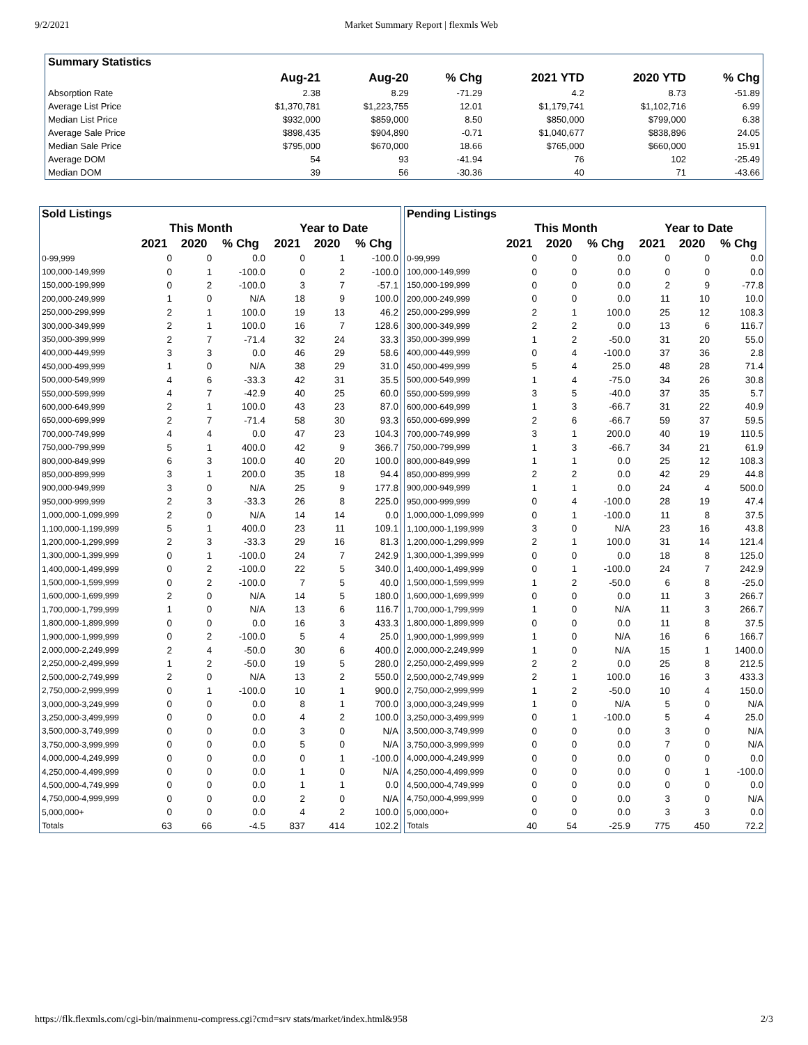9/2/2021 Market Summary Report | flexmls Web
| Summary Statistics | | | | | | |
| --- | --- | --- | --- | --- | --- | --- |
| | Aug-21 | Aug-20 | % Chg | 2021 YTD | 2020 YTD | % Chg |
| Absorption Rate | 2.38 | 8.29 | -71.29 | 4.2 | 8.73 | -51.89 |
| Average List Price | $1,370,781 | $1,223,755 | 12.01 | $1,179,741 | $1,102,716 | 6.99 |
| Median List Price | $932,000 | $859,000 | 8.50 | $850,000 | $799,000 | 6.38 |
| Average Sale Price | $898,435 | $904,890 | -0.71 | $1,040,677 | $838,896 | 24.05 |
| Median Sale Price | $795,000 | $670,000 | 18.66 | $765,000 | $660,000 | 15.91 |
| Average DOM | 54 | 93 | -41.94 | 76 | 102 | -25.49 |
| Median DOM | 39 | 56 | -30.36 | 40 | 71 | -43.66 |
| Sold Listings | | | | | | |
| --- | --- | --- | --- | --- | --- | --- |
| | This Month | | | Year to Date | | |
| | 2021 | 2020 | % Chg | 2021 | 2020 | % Chg |
| 0-99,999 | 0 | 0 | 0.0 | 0 | 1 | -100.0 |
| 100,000-149,999 | 0 | 1 | -100.0 | 0 | 2 | -100.0 |
| 150,000-199,999 | 0 | 2 | -100.0 | 3 | 7 | -57.1 |
| 200,000-249,999 | 1 | 0 | N/A | 18 | 9 | 100.0 |
| 250,000-299,999 | 2 | 1 | 100.0 | 19 | 13 | 46.2 |
| 300,000-349,999 | 2 | 1 | 100.0 | 16 | 7 | 128.6 |
| 350,000-399,999 | 2 | 7 | -71.4 | 32 | 24 | 33.3 |
| 400,000-449,999 | 3 | 3 | 0.0 | 46 | 29 | 58.6 |
| 450,000-499,999 | 1 | 0 | N/A | 38 | 29 | 31.0 |
| 500,000-549,999 | 4 | 6 | -33.3 | 42 | 31 | 35.5 |
| 550,000-599,999 | 4 | 7 | -42.9 | 40 | 25 | 60.0 |
| 600,000-649,999 | 2 | 1 | 100.0 | 43 | 23 | 87.0 |
| 650,000-699,999 | 2 | 7 | -71.4 | 58 | 30 | 93.3 |
| 700,000-749,999 | 4 | 4 | 0.0 | 47 | 23 | 104.3 |
| 750,000-799,999 | 5 | 1 | 400.0 | 42 | 9 | 366.7 |
| 800,000-849,999 | 6 | 3 | 100.0 | 40 | 20 | 100.0 |
| 850,000-899,999 | 3 | 1 | 200.0 | 35 | 18 | 94.4 |
| 900,000-949,999 | 3 | 0 | N/A | 25 | 9 | 177.8 |
| 950,000-999,999 | 2 | 3 | -33.3 | 26 | 8 | 225.0 |
| 1,000,000-1,099,999 | 2 | 0 | N/A | 14 | 14 | 0.0 |
| 1,100,000-1,199,999 | 5 | 1 | 400.0 | 23 | 11 | 109.1 |
| 1,200,000-1,299,999 | 2 | 3 | -33.3 | 29 | 16 | 81.3 |
| 1,300,000-1,399,999 | 0 | 1 | -100.0 | 24 | 7 | 242.9 |
| 1,400,000-1,499,999 | 0 | 2 | -100.0 | 22 | 5 | 340.0 |
| 1,500,000-1,599,999 | 0 | 2 | -100.0 | 7 | 5 | 40.0 |
| 1,600,000-1,699,999 | 2 | 0 | N/A | 14 | 5 | 180.0 |
| 1,700,000-1,799,999 | 1 | 0 | N/A | 13 | 6 | 116.7 |
| 1,800,000-1,899,999 | 0 | 0 | 0.0 | 16 | 3 | 433.3 |
| 1,900,000-1,999,999 | 0 | 2 | -100.0 | 5 | 4 | 25.0 |
| 2,000,000-2,249,999 | 2 | 4 | -50.0 | 30 | 6 | 400.0 |
| 2,250,000-2,499,999 | 1 | 2 | -50.0 | 19 | 5 | 280.0 |
| 2,500,000-2,749,999 | 2 | 0 | N/A | 13 | 2 | 550.0 |
| 2,750,000-2,999,999 | 0 | 1 | -100.0 | 10 | 1 | 900.0 |
| 3,000,000-3,249,999 | 0 | 0 | 0.0 | 8 | 1 | 700.0 |
| 3,250,000-3,499,999 | 0 | 0 | 0.0 | 4 | 2 | 100.0 |
| 3,500,000-3,749,999 | 0 | 0 | 0.0 | 3 | 0 | N/A |
| 3,750,000-3,999,999 | 0 | 0 | 0.0 | 5 | 0 | N/A |
| 4,000,000-4,249,999 | 0 | 0 | 0.0 | 0 | 1 | -100.0 |
| 4,250,000-4,499,999 | 0 | 0 | 0.0 | 1 | 0 | N/A |
| 4,500,000-4,749,999 | 0 | 0 | 0.0 | 1 | 1 | 0.0 |
| 4,750,000-4,999,999 | 0 | 0 | 0.0 | 2 | 0 | N/A |
| 5,000,000+ | 0 | 0 | 0.0 | 4 | 2 | 100.0 |
| Totals | 63 | 66 | -4.5 | 837 | 414 | 102.2 |
| Pending Listings | | | | | | |
| --- | --- | --- | --- | --- | --- | --- |
| | This Month | | | Year to Date | | |
| | 2021 | 2020 | % Chg | 2021 | 2020 | % Chg |
| 0-99,999 | 0 | 0 | 0.0 | 0 | 0 | 0.0 |
| 100,000-149,999 | 0 | 0 | 0.0 | 0 | 0 | 0.0 |
| 150,000-199,999 | 0 | 0 | 0.0 | 2 | 9 | -77.8 |
| 200,000-249,999 | 0 | 0 | 0.0 | 11 | 10 | 10.0 |
| 250,000-299,999 | 2 | 1 | 100.0 | 25 | 12 | 108.3 |
| 300,000-349,999 | 2 | 2 | 0.0 | 13 | 6 | 116.7 |
| 350,000-399,999 | 1 | 2 | -50.0 | 31 | 20 | 55.0 |
| 400,000-449,999 | 0 | 4 | -100.0 | 37 | 36 | 2.8 |
| 450,000-499,999 | 5 | 4 | 25.0 | 48 | 28 | 71.4 |
| 500,000-549,999 | 1 | 4 | -75.0 | 34 | 26 | 30.8 |
| 550,000-599,999 | 3 | 5 | -40.0 | 37 | 35 | 5.7 |
| 600,000-649,999 | 1 | 3 | -66.7 | 31 | 22 | 40.9 |
| 650,000-699,999 | 2 | 6 | -66.7 | 59 | 37 | 59.5 |
| 700,000-749,999 | 3 | 1 | 200.0 | 40 | 19 | 110.5 |
| 750,000-799,999 | 1 | 3 | -66.7 | 34 | 21 | 61.9 |
| 800,000-849,999 | 1 | 1 | 0.0 | 25 | 12 | 108.3 |
| 850,000-899,999 | 2 | 2 | 0.0 | 42 | 29 | 44.8 |
| 900,000-949,999 | 1 | 1 | 0.0 | 24 | 4 | 500.0 |
| 950,000-999,999 | 0 | 4 | -100.0 | 28 | 19 | 47.4 |
| 1,000,000-1,099,999 | 0 | 1 | -100.0 | 11 | 8 | 37.5 |
| 1,100,000-1,199,999 | 3 | 0 | N/A | 23 | 16 | 43.8 |
| 1,200,000-1,299,999 | 2 | 1 | 100.0 | 31 | 14 | 121.4 |
| 1,300,000-1,399,999 | 0 | 0 | 0.0 | 18 | 8 | 125.0 |
| 1,400,000-1,499,999 | 0 | 1 | -100.0 | 24 | 7 | 242.9 |
| 1,500,000-1,599,999 | 1 | 2 | -50.0 | 6 | 8 | -25.0 |
| 1,600,000-1,699,999 | 0 | 0 | 0.0 | 11 | 3 | 266.7 |
| 1,700,000-1,799,999 | 1 | 0 | N/A | 11 | 3 | 266.7 |
| 1,800,000-1,899,999 | 0 | 0 | 0.0 | 11 | 8 | 37.5 |
| 1,900,000-1,999,999 | 1 | 0 | N/A | 16 | 6 | 166.7 |
| 2,000,000-2,249,999 | 1 | 0 | N/A | 15 | 1 | 1400.0 |
| 2,250,000-2,499,999 | 2 | 2 | 0.0 | 25 | 8 | 212.5 |
| 2,500,000-2,749,999 | 2 | 1 | 100.0 | 16 | 3 | 433.3 |
| 2,750,000-2,999,999 | 1 | 2 | -50.0 | 10 | 4 | 150.0 |
| 3,000,000-3,249,999 | 1 | 0 | N/A | 5 | 0 | N/A |
| 3,250,000-3,499,999 | 0 | 1 | -100.0 | 5 | 4 | 25.0 |
| 3,500,000-3,749,999 | 0 | 0 | 0.0 | 3 | 0 | N/A |
| 3,750,000-3,999,999 | 0 | 0 | 0.0 | 7 | 0 | N/A |
| 4,000,000-4,249,999 | 0 | 0 | 0.0 | 0 | 0 | 0.0 |
| 4,250,000-4,499,999 | 0 | 0 | 0.0 | 0 | 1 | -100.0 |
| 4,500,000-4,749,999 | 0 | 0 | 0.0 | 0 | 0 | 0.0 |
| 4,750,000-4,999,999 | 0 | 0 | 0.0 | 3 | 0 | N/A |
| 5,000,000+ | 0 | 0 | 0.0 | 3 | 3 | 0.0 |
| Totals | 40 | 54 | -25.9 | 775 | 450 | 72.2 |
https://flk.flexmls.com/cgi-bin/mainmenu-compress.cgi?cmd=srv stats/market/index.html&958 2/3